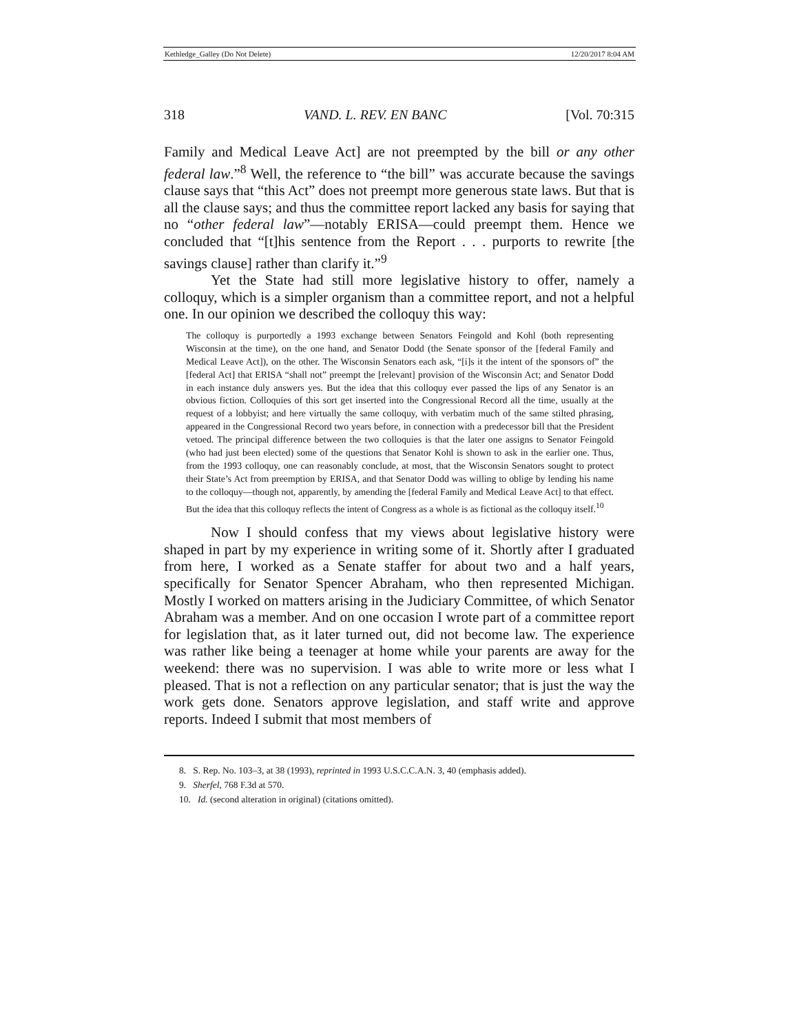Kethledge_Galley (Do Not Delete) 12/20/2017 8:04 AM
318 VAND. L. REV. EN BANC [Vol. 70:315
Family and Medical Leave Act] are not preempted by the bill or any other federal law.”<sup>8</sup> Well, the reference to “the bill” was accurate because the savings clause says that “this Act” does not preempt more generous state laws. But that is all the clause says; and thus the committee report lacked any basis for saying that no “other federal law”—notably ERISA—could preempt them. Hence we concluded that “[t]his sentence from the Report . . . purports to rewrite [the savings clause] rather than clarify it.”<sup>9</sup>
Yet the State had still more legislative history to offer, namely a colloquy, which is a simpler organism than a committee report, and not a helpful one. In our opinion we described the colloquy this way:
The colloquy is purportedly a 1993 exchange between Senators Feingold and Kohl (both representing Wisconsin at the time), on the one hand, and Senator Dodd (the Senate sponsor of the [federal Family and Medical Leave Act]), on the other. The Wisconsin Senators each ask, “[i]s it the intent of the sponsors of” the [federal Act] that ERISA “shall not” preempt the [relevant] provision of the Wisconsin Act; and Senator Dodd in each instance duly answers yes. But the idea that this colloquy ever passed the lips of any Senator is an obvious fiction. Colloquies of this sort get inserted into the Congressional Record all the time, usually at the request of a lobbyist; and here virtually the same colloquy, with verbatim much of the same stilted phrasing, appeared in the Congressional Record two years before, in connection with a predecessor bill that the President vetoed. The principal difference between the two colloquies is that the later one assigns to Senator Feingold (who had just been elected) some of the questions that Senator Kohl is shown to ask in the earlier one. Thus, from the 1993 colloquy, one can reasonably conclude, at most, that the Wisconsin Senators sought to protect their State’s Act from preemption by ERISA, and that Senator Dodd was willing to oblige by lending his name to the colloquy—though not, apparently, by amending the [federal Family and Medical Leave Act] to that effect. But the idea that this colloquy reflects the intent of Congress as a whole is as fictional as the colloquy itself.<sup>10</sup>
Now I should confess that my views about legislative history were shaped in part by my experience in writing some of it. Shortly after I graduated from here, I worked as a Senate staffer for about two and a half years, specifically for Senator Spencer Abraham, who then represented Michigan. Mostly I worked on matters arising in the Judiciary Committee, of which Senator Abraham was a member. And on one occasion I wrote part of a committee report for legislation that, as it later turned out, did not become law. The experience was rather like being a teenager at home while your parents are away for the weekend: there was no supervision. I was able to write more or less what I pleased. That is not a reflection on any particular senator; that is just the way the work gets done. Senators approve legislation, and staff write and approve reports. Indeed I submit that most members of
8. S. Rep. No. 103–3, at 38 (1993), reprinted in 1993 U.S.C.C.A.N. 3, 40 (emphasis added).
9. Sherfel, 768 F.3d at 570.
10. Id. (second alteration in original) (citations omitted).